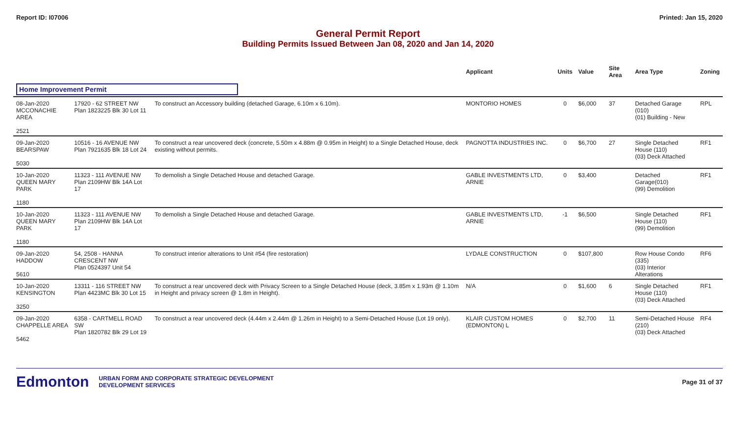Report ID: I07006 Printed: Jan 15, 2020
General Permit Report
Building Permits Issued Between Jan 08, 2020 and Jan 14, 2020
| | | | Applicant | Units | Value | Site Area | Area Type | Zoning |
| --- | --- | --- | --- | --- | --- | --- | --- | --- |
| Home Improvement Permit | | | | | | | | |
| 08-Jan-2020 MCCONACHIE AREA 2521 | 17920 - 62 STREET NW Plan 1823225 Blk 30 Lot 11 | To construct an Accessory building (detached Garage, 6.10m x 6.10m). | MONTORIO HOMES | 0 | $6,000 | 37 | Detached Garage (010) (01) Building - New | RPL |
| 09-Jan-2020 BEARSPAW 5030 | 10516 - 16 AVENUE NW Plan 7921635 Blk 18 Lot 24 | To construct a rear uncovered deck (concrete, 5.50m x 4.88m @ 0.95m in Height) to a Single Detached House, deck existing without permits. | PAGNOTTA INDUSTRIES INC. | 0 | $6,700 | 27 | Single Detached House (110) (03) Deck Attached | RF1 |
| 10-Jan-2020 QUEEN MARY PARK 1180 | 11323 - 111 AVENUE NW Plan 2109HW Blk 14A Lot 17 | To demolish a Single Detached House and detached Garage. | GABLE INVESTMENTS LTD, ARNIE | 0 | $3,400 | | Detached Garage(010) (99) Demolition | RF1 |
| 10-Jan-2020 QUEEN MARY PARK 1180 | 11323 - 111 AVENUE NW Plan 2109HW Blk 14A Lot 17 | To demolish a Single Detached House and detached Garage. | GABLE INVESTMENTS LTD, ARNIE | -1 | $6,500 | | Single Detached House (110) (99) Demolition | RF1 |
| 09-Jan-2020 HADDOW 5610 | 54, 2508 - HANNA CRESCENT NW Plan 0524397 Unit 54 | To construct interior alterations to Unit #54 (fire restoration) | LYDALE CONSTRUCTION | 0 | $107,800 | | Row House Condo (335) (03) Interior Alterations | RF6 |
| 10-Jan-2020 KENSINGTON 3250 | 13311 - 116 STREET NW Plan 4423MC Blk 30 Lot 15 | To construct a rear uncovered deck with Privacy Screen to a Single Detached House (deck, 3.85m x 1.93m @ 1.10m in Height and privacy screen @ 1.8m in Height). | N/A | 0 | $1,600 | 6 | Single Detached House (110) (03) Deck Attached | RF1 |
| 09-Jan-2020 CHAPPELLE AREA 5462 | 6358 - CARTMELL ROAD SW Plan 1820782 Blk 29 Lot 19 | To construct a rear uncovered deck (4.44m x 2.44m @ 1.26m in Height) to a Semi-Detached House (Lot 19 only). | KLAIR CUSTOM HOMES (EDMONTON) L | 0 | $2,700 | 11 | Semi-Detached House (210) (03) Deck Attached | RF4 |
Edmonton
URBAN FORM AND CORPORATE STRATEGIC DEVELOPMENT
DEVELOPMENT SERVICES
Page 31 of 37